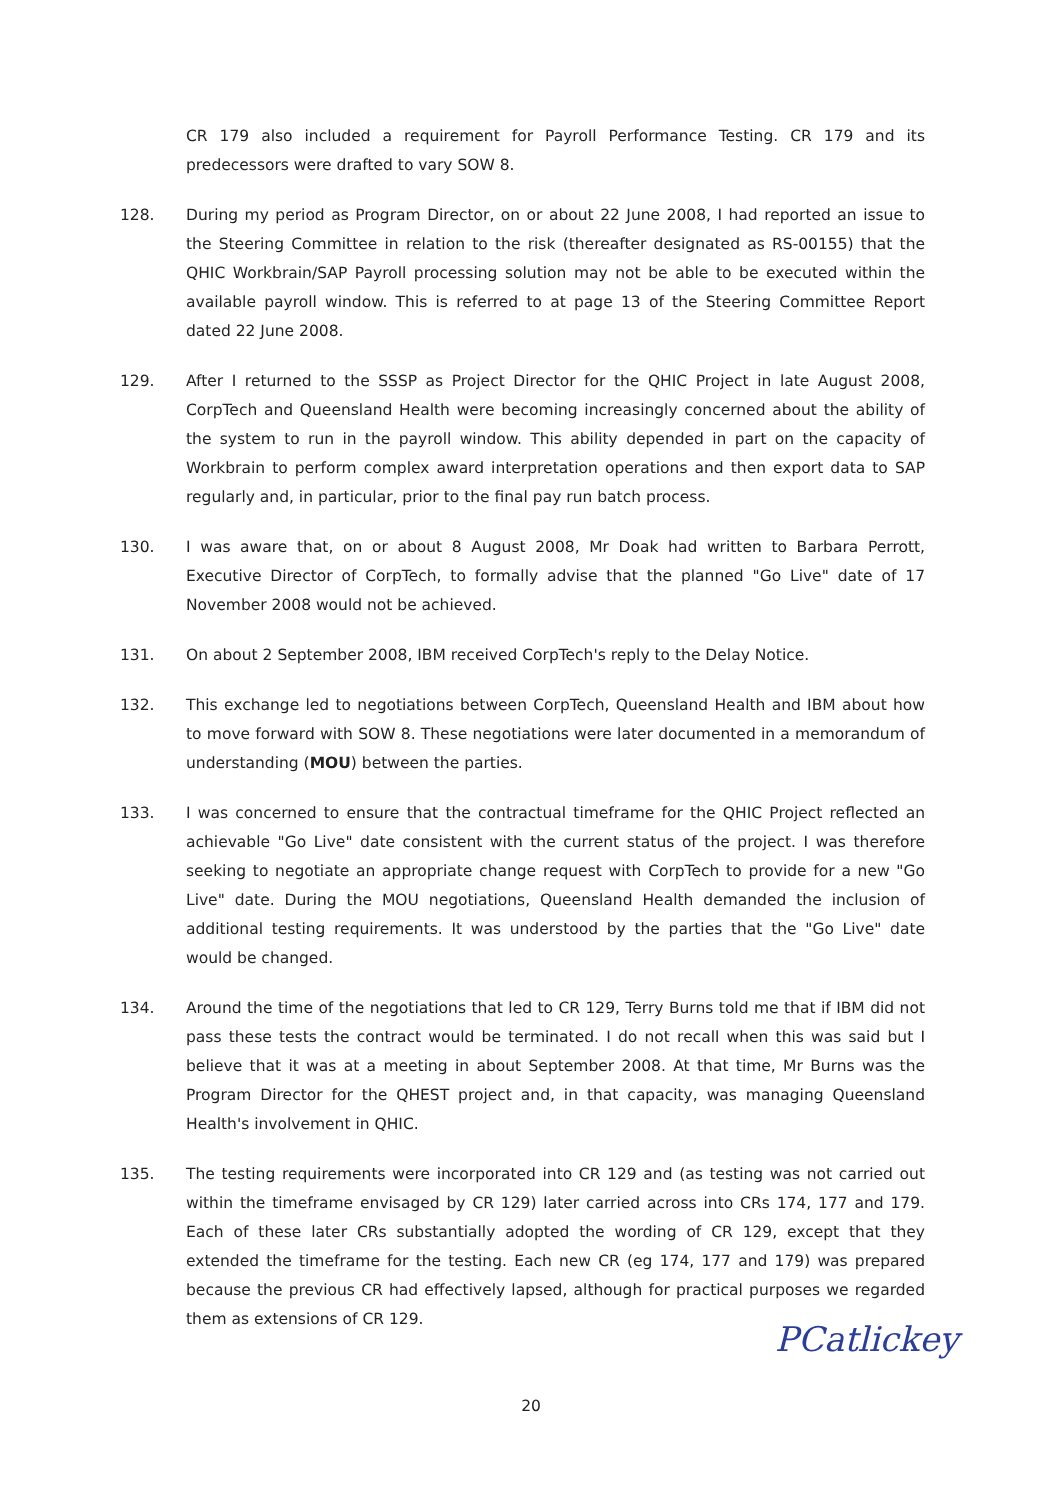CR 179 also included a requirement for Payroll Performance Testing. CR 179 and its predecessors were drafted to vary SOW 8.
128. During my period as Program Director, on or about 22 June 2008, I had reported an issue to the Steering Committee in relation to the risk (thereafter designated as RS-00155) that the QHIC Workbrain/SAP Payroll processing solution may not be able to be executed within the available payroll window. This is referred to at page 13 of the Steering Committee Report dated 22 June 2008.
129. After I returned to the SSSP as Project Director for the QHIC Project in late August 2008, CorpTech and Queensland Health were becoming increasingly concerned about the ability of the system to run in the payroll window. This ability depended in part on the capacity of Workbrain to perform complex award interpretation operations and then export data to SAP regularly and, in particular, prior to the final pay run batch process.
130. I was aware that, on or about 8 August 2008, Mr Doak had written to Barbara Perrott, Executive Director of CorpTech, to formally advise that the planned "Go Live" date of 17 November 2008 would not be achieved.
131. On about 2 September 2008, IBM received CorpTech's reply to the Delay Notice.
132. This exchange led to negotiations between CorpTech, Queensland Health and IBM about how to move forward with SOW 8. These negotiations were later documented in a memorandum of understanding (MOU) between the parties.
133. I was concerned to ensure that the contractual timeframe for the QHIC Project reflected an achievable "Go Live" date consistent with the current status of the project. I was therefore seeking to negotiate an appropriate change request with CorpTech to provide for a new "Go Live" date. During the MOU negotiations, Queensland Health demanded the inclusion of additional testing requirements. It was understood by the parties that the "Go Live" date would be changed.
134. Around the time of the negotiations that led to CR 129, Terry Burns told me that if IBM did not pass these tests the contract would be terminated. I do not recall when this was said but I believe that it was at a meeting in about September 2008. At that time, Mr Burns was the Program Director for the QHEST project and, in that capacity, was managing Queensland Health's involvement in QHIC.
135. The testing requirements were incorporated into CR 129 and (as testing was not carried out within the timeframe envisaged by CR 129) later carried across into CRs 174, 177 and 179. Each of these later CRs substantially adopted the wording of CR 129, except that they extended the timeframe for the testing. Each new CR (eg 174, 177 and 179) was prepared because the previous CR had effectively lapsed, although for practical purposes we regarded them as extensions of CR 129.
PCatlickey
20